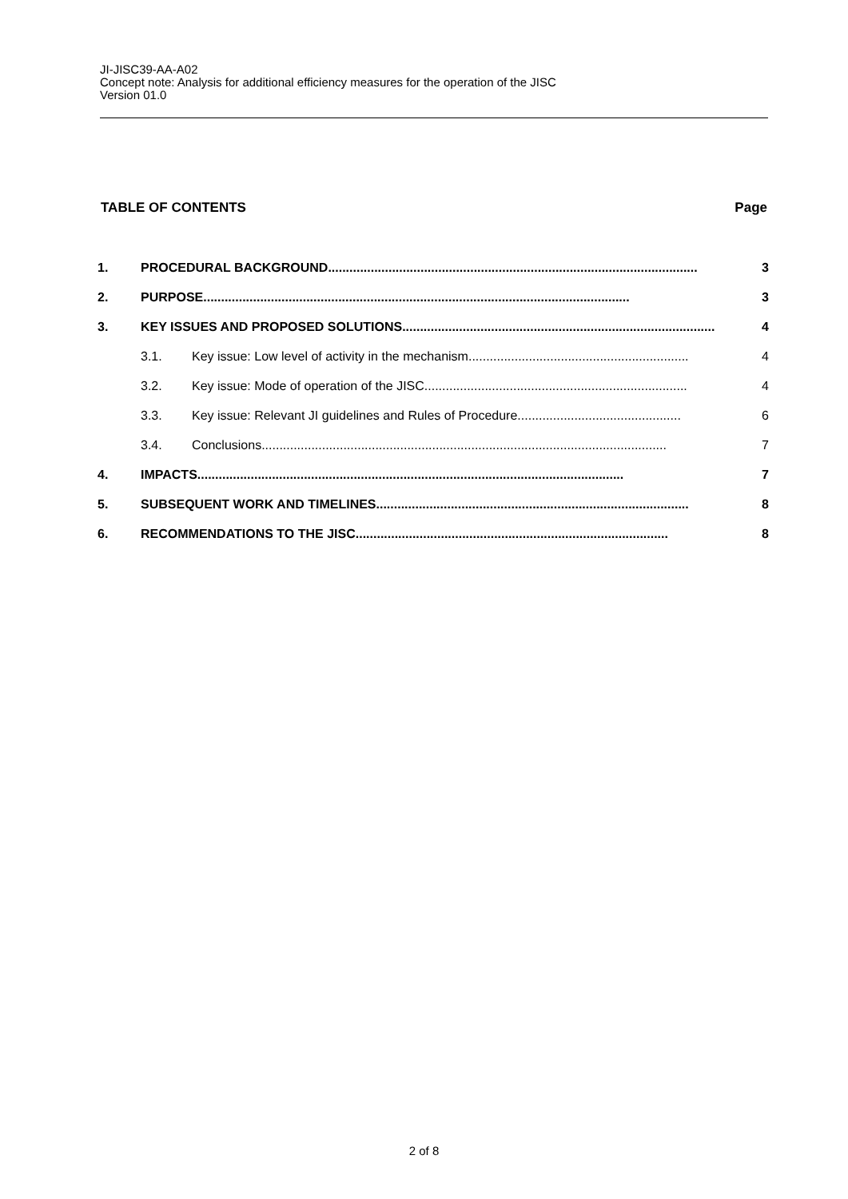JI-JISC39-AA-A02
Concept note: Analysis for additional efficiency measures for the operation of the JISC
Version 01.0
TABLE OF CONTENTS Page
| 1. | PROCEDURAL BACKGROUND ........................................................................................................ | | 3 |
| 2. | PURPOSE ........................................................................................................................ | | 3 |
| 3. | KEY ISSUES AND PROPOSED SOLUTIONS ........................................................................................ | | 4 |
| | 3.1. | Key issue: Low level of activity in the mechanism .............................................................. | 4 |
| | 3.2. | Key issue: Mode of operation of the JISC .......................................................................... | 4 |
| | 3.3. | Key issue: Relevant JI guidelines and Rules of Procedure .............................................. | 6 |
| | 3.4. | Conclusions .................................................................................................................. | 7 |
| 4. | IMPACTS ........................................................................................................................ | | 7 |
| 5. | SUBSEQUENT WORK AND TIMELINES ........................................................................................ | | 8 |
| 6. | RECOMMENDATIONS TO THE JISC ........................................................................................ | | 8 |
2 of 8